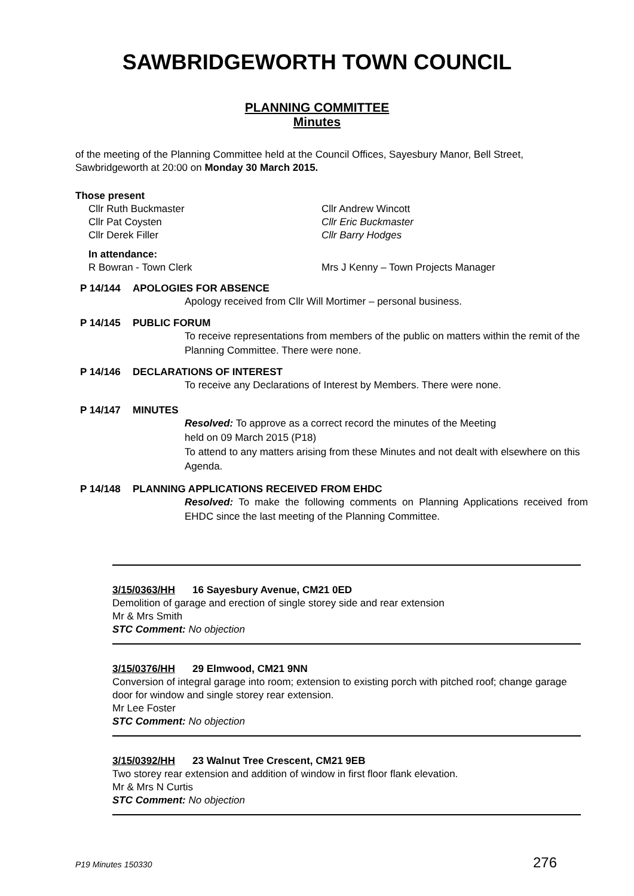SAWBRIDGEWORTH TOWN COUNCIL
PLANNING COMMITTEE
Minutes
of the meeting of the Planning Committee held at the Council Offices, Sayesbury Manor, Bell Street, Sawbridgeworth at 20:00 on Monday 30 March 2015.
Those present
Cllr Ruth Buckmaster
Cllr Pat Coysten
Cllr Derek Filler
Cllr Andrew Wincott
Cllr Eric Buckmaster
Cllr Barry Hodges
In attendance:
R Bowran - Town Clerk Mrs J Kenny – Town Projects Manager
P 14/144 APOLOGIES FOR ABSENCE
Apology received from Cllr Will Mortimer – personal business.
P 14/145 PUBLIC FORUM
To receive representations from members of the public on matters within the remit of the Planning Committee. There were none.
P 14/146 DECLARATIONS OF INTEREST
To receive any Declarations of Interest by Members. There were none.
P 14/147 MINUTES
Resolved: To approve as a correct record the minutes of the Meeting
held on 09 March 2015 (P18)
To attend to any matters arising from these Minutes and not dealt with elsewhere on this Agenda.
P 14/148 PLANNING APPLICATIONS RECEIVED FROM EHDC
Resolved: To make the following comments on Planning Applications received from EHDC since the last meeting of the Planning Committee.
3/15/0363/HH 16 Sayesbury Avenue, CM21 0ED
Demolition of garage and erection of single storey side and rear extension
Mr & Mrs Smith
STC Comment: No objection
3/15/0376/HH 29 Elmwood, CM21 9NN
Conversion of integral garage into room; extension to existing porch with pitched roof; change garage door for window and single storey rear extension.
Mr Lee Foster
STC Comment: No objection
3/15/0392/HH 23 Walnut Tree Crescent, CM21 9EB
Two storey rear extension and addition of window in first floor flank elevation.
Mr & Mrs N Curtis
STC Comment: No objection
P19 Minutes 150330 276